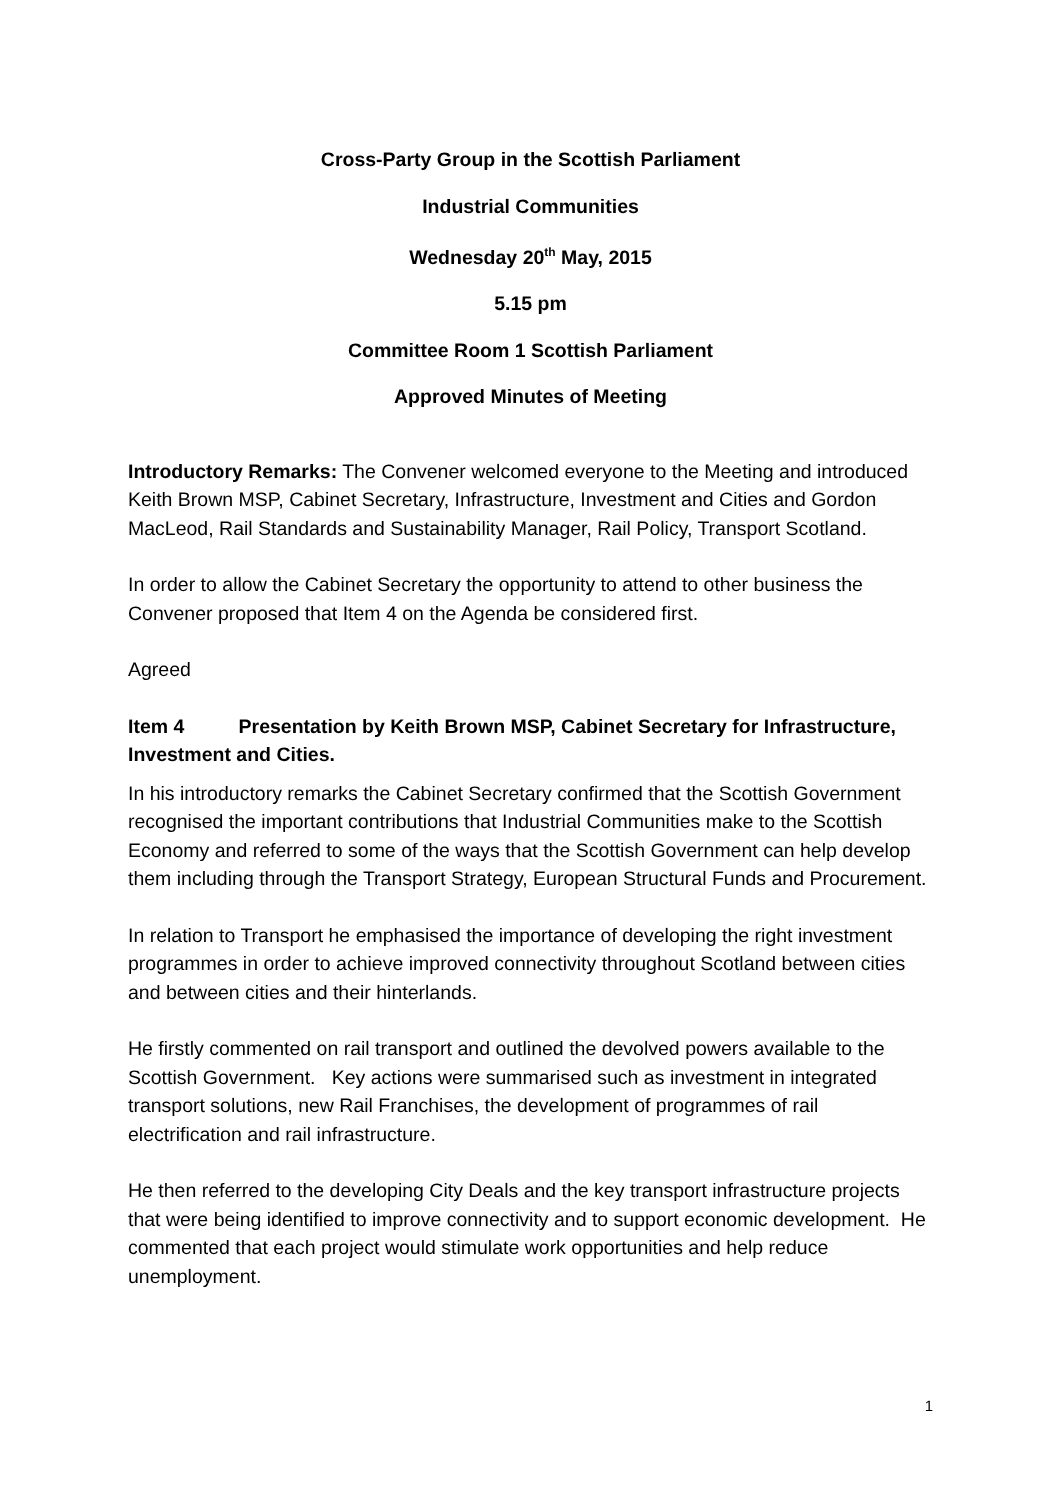Cross-Party Group in the Scottish Parliament
Industrial Communities
Wednesday 20<sup>th</sup> May, 2015
5.15 pm
Committee Room 1 Scottish Parliament
Approved Minutes of Meeting
Introductory Remarks: The Convener welcomed everyone to the Meeting and introduced Keith Brown MSP, Cabinet Secretary, Infrastructure, Investment and Cities and Gordon MacLeod, Rail Standards and Sustainability Manager, Rail Policy, Transport Scotland.
In order to allow the Cabinet Secretary the opportunity to attend to other business the Convener proposed that Item 4 on the Agenda be considered first.
Agreed
Item 4 Presentation by Keith Brown MSP, Cabinet Secretary for Infrastructure, Investment and Cities.
In his introductory remarks the Cabinet Secretary confirmed that the Scottish Government recognised the important contributions that Industrial Communities make to the Scottish Economy and referred to some of the ways that the Scottish Government can help develop them including through the Transport Strategy, European Structural Funds and Procurement.
In relation to Transport he emphasised the importance of developing the right investment programmes in order to achieve improved connectivity throughout Scotland between cities and between cities and their hinterlands.
He firstly commented on rail transport and outlined the devolved powers available to the Scottish Government. Key actions were summarised such as investment in integrated transport solutions, new Rail Franchises, the development of programmes of rail electrification and rail infrastructure.
He then referred to the developing City Deals and the key transport infrastructure projects that were being identified to improve connectivity and to support economic development. He commented that each project would stimulate work opportunities and help reduce unemployment.
1